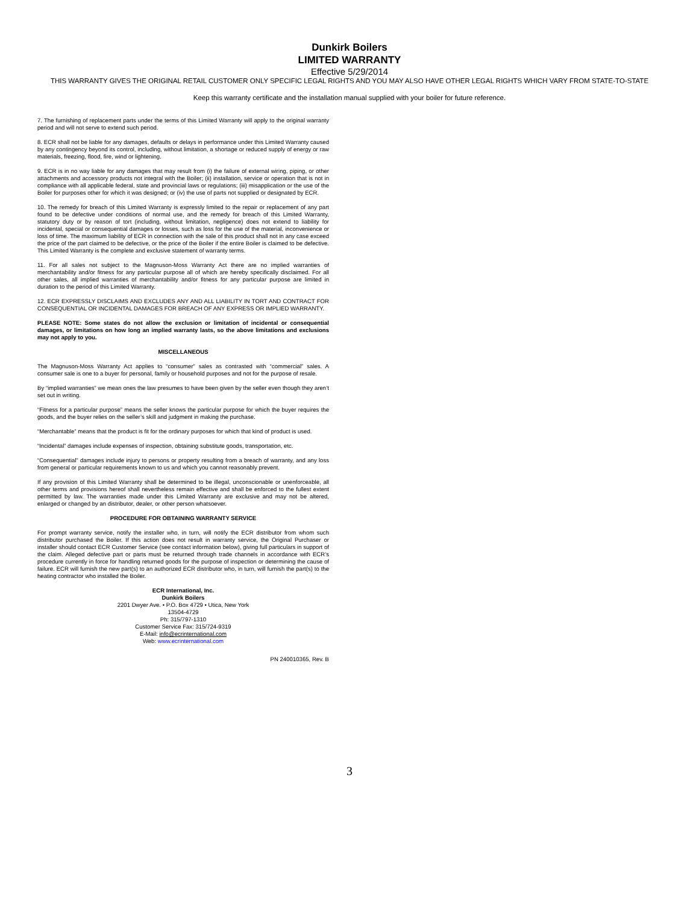Dunkirk Boilers
LIMITED WARRANTY
Effective 5/29/2014
THIS WARRANTY GIVES THE ORIGINAL RETAIL CUSTOMER ONLY SPECIFIC LEGAL RIGHTS AND YOU MAY ALSO HAVE OTHER LEGAL RIGHTS WHICH VARY FROM STATE-TO-STATE
Keep this warranty certificate and the installation manual supplied with your boiler for future reference.
7. The furnishing of replacement parts under the terms of this Limited Warranty will apply to the original warranty period and will not serve to extend such period.
8. ECR shall not be liable for any damages, defaults or delays in performance under this Limited Warranty caused by any contingency beyond its control, including, without limitation, a shortage or reduced supply of energy or raw materials, freezing, flood, fire, wind or lightening.
9. ECR is in no way liable for any damages that may result from (i) the failure of external wiring, piping, or other attachments and accessory products not integral with the Boiler; (ii) installation, service or operation that is not in compliance with all applicable federal, state and provincial laws or regulations; (iii) misapplication or the use of the Boiler for purposes other for which it was designed; or (iv) the use of parts not supplied or designated by ECR.
10. The remedy for breach of this Limited Warranty is expressly limited to the repair or replacement of any part found to be defective under conditions of normal use, and the remedy for breach of this Limited Warranty, statutory duty or by reason of tort (including, without limitation, negligence) does not extend to liability for incidental, special or consequential damages or losses, such as loss for the use of the material, inconvenience or loss of time. The maximum liability of ECR in connection with the sale of this product shall not in any case exceed the price of the part claimed to be defective, or the price of the Boiler if the entire Boiler is claimed to be defective. This Limited Warranty is the complete and exclusive statement of warranty terms.
11. For all sales not subject to the Magnuson-Moss Warranty Act there are no implied warranties of merchantability and/or fitness for any particular purpose all of which are hereby specifically disclaimed. For all other sales, all implied warranties of merchantability and/or fitness for any particular purpose are limited in duration to the period of this Limited Warranty.
12. ECR EXPRESSLY DISCLAIMS AND EXCLUDES ANY AND ALL LIABILITY IN TORT AND CONTRACT FOR CONSEQUENTIAL OR INCIDENTAL DAMAGES FOR BREACH OF ANY EXPRESS OR IMPLIED WARRANTY.
PLEASE NOTE: Some states do not allow the exclusion or limitation of incidental or consequential damages, or limitations on how long an implied warranty lasts, so the above limitations and exclusions may not apply to you.
MISCELLANEOUS
The Magnuson-Moss Warranty Act applies to “consumer” sales as contrasted with “commercial” sales. A consumer sale is one to a buyer for personal, family or household purposes and not for the purpose of resale.
By “implied warranties” we mean ones the law presumes to have been given by the seller even though they aren’t set out in writing.
“Fitness for a particular purpose” means the seller knows the particular purpose for which the buyer requires the goods, and the buyer relies on the seller’s skill and judgment in making the purchase.
“Merchantable” means that the product is fit for the ordinary purposes for which that kind of product is used.
“Incidental” damages include expenses of inspection, obtaining substitute goods, transportation, etc.
“Consequential” damages include injury to persons or property resulting from a breach of warranty, and any loss from general or particular requirements known to us and which you cannot reasonably prevent.
If any provision of this Limited Warranty shall be determined to be illegal, unconscionable or unenforceable, all other terms and provisions hereof shall nevertheless remain effective and shall be enforced to the fullest extent permitted by law. The warranties made under this Limited Warranty are exclusive and may not be altered, enlarged or changed by an distributor, dealer, or other person whatsoever.
PROCEDURE FOR OBTAINING WARRANTY SERVICE
For prompt warranty service, notify the installer who, in turn, will notify the ECR distributor from whom such distributor purchased the Boiler. If this action does not result in warranty service, the Original Purchaser or installer should contact ECR Customer Service (see contact information below), giving full particulars in support of the claim. Alleged defective part or parts must be returned through trade channels in accordance with ECR’s procedure currently in force for handling returned goods for the purpose of inspection or determining the cause of failure. ECR will furnish the new part(s) to an authorized ECR distributor who, in turn, will furnish the part(s) to the heating contractor who installed the Boiler.
ECR International, Inc.
Dunkirk Boilers
2201 Dwyer Ave. • P.O. Box 4729 • Utica, New York
13504-4729
Ph: 315/797-1310
Customer Service Fax: 315/724-9319
E-Mail: info@ecrinternational.com
Web: www.ecrinternational.com
PN 240010365, Rev. B
3